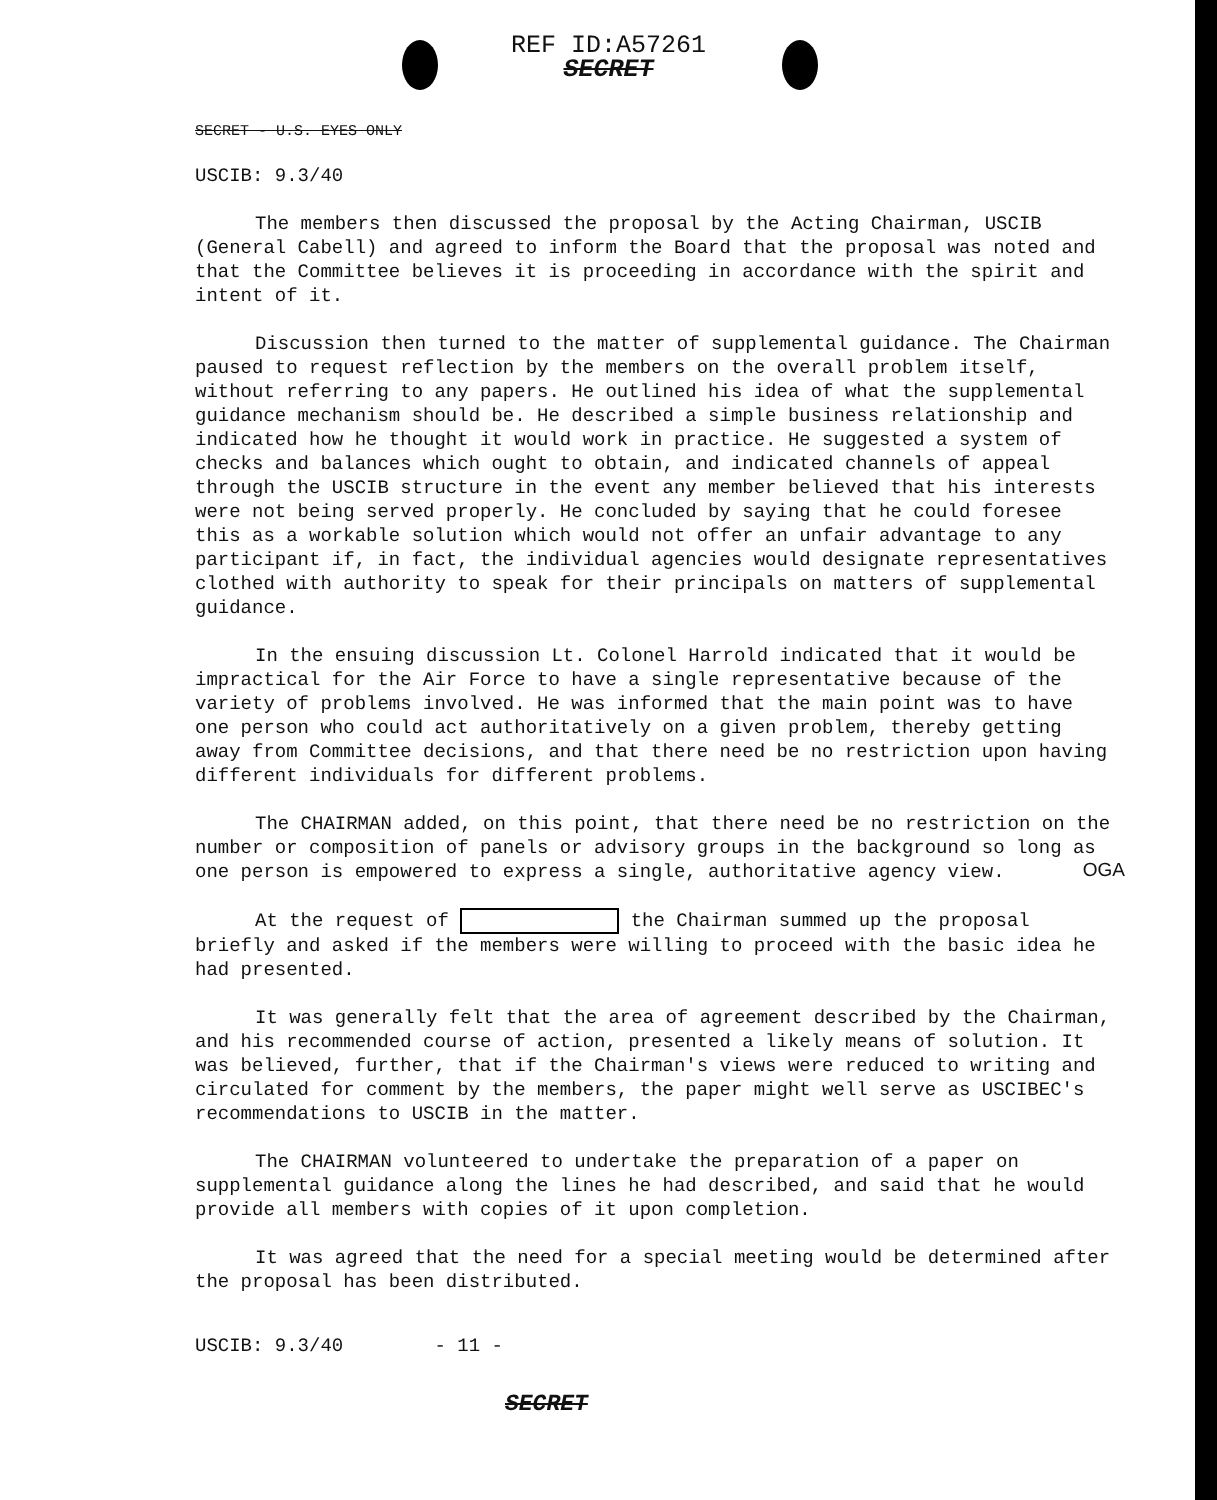REF ID:A57261
SECRET
SECRET - U.S. EYES ONLY
USCIB: 9.3/40
The members then discussed the proposal by the Acting Chairman, USCIB (General Cabell) and agreed to inform the Board that the proposal was noted and that the Committee believes it is proceeding in accordance with the spirit and intent of it.
Discussion then turned to the matter of supplemental guidance. The Chairman paused to request reflection by the members on the overall problem itself, without referring to any papers. He outlined his idea of what the supplemental guidance mechanism should be. He described a simple business relationship and indicated how he thought it would work in practice. He suggested a system of checks and balances which ought to obtain, and indicated channels of appeal through the USCIB structure in the event any member believed that his interests were not being served properly. He concluded by saying that he could foresee this as a workable solution which would not offer an unfair advantage to any participant if, in fact, the individual agencies would designate representatives clothed with authority to speak for their principals on matters of supplemental guidance.
In the ensuing discussion Lt. Colonel Harrold indicated that it would be impractical for the Air Force to have a single representative because of the variety of problems involved. He was informed that the main point was to have one person who could act authoritatively on a given problem, thereby getting away from Committee decisions, and that there need be no restriction upon having different individuals for different problems.
The CHAIRMAN added, on this point, that there need be no restriction on the number or composition of panels or advisory groups in the background so long as one person is empowered to express a single, authoritative agency view. OGA
At the request of the Chairman summed up the proposal briefly and asked if the members were willing to proceed with the basic idea he had presented.
It was generally felt that the area of agreement described by the Chairman, and his recommended course of action, presented a likely means of solution. It was believed, further, that if the Chairman's views were reduced to writing and circulated for comment by the members, the paper might well serve as USCIBEC's recommendations to USCIB in the matter.
The CHAIRMAN volunteered to undertake the preparation of a paper on supplemental guidance along the lines he had described, and said that he would provide all members with copies of it upon completion.
It was agreed that the need for a special meeting would be determined after the proposal has been distributed.
USCIB: 9.3/40 - 11 -
SECRET